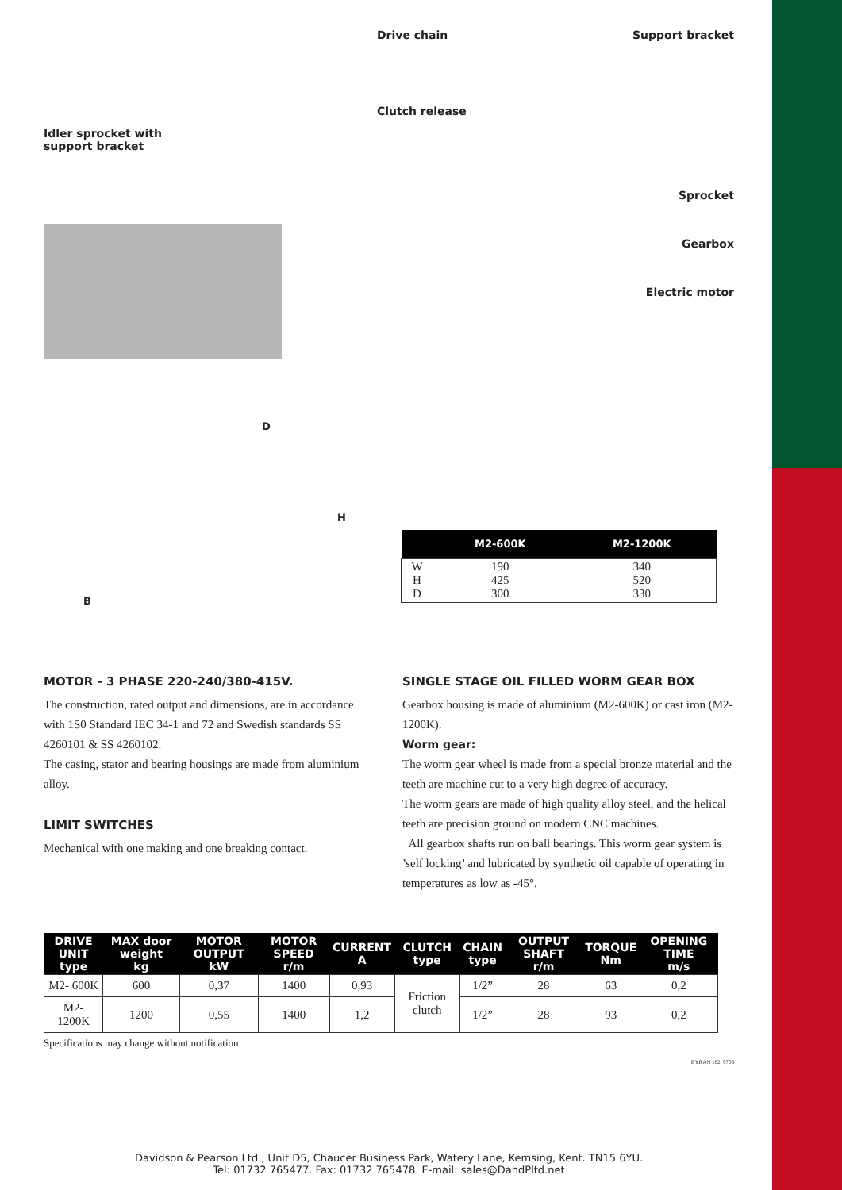Idler sprocket with
support bracket
Drive chain Support bracket
Clutch release
Sprocket
Gearbox
Electric motor
D
H
B
| | M2-600K | M2-1200K |
| --- | --- | --- |
| W H D | 190 425 300 | 340 520 330 |
MOTOR - 3 PHASE 220-240/380-415V.
The construction, rated output and dimensions, are in accordance with 1S0 Standard IEC 34-1 and 72 and Swedish standards SS 4260101 & SS 4260102.
The casing, stator and bearing housings are made from aluminium alloy.
LIMIT SWITCHES
Mechanical with one making and one breaking contact.
SINGLE STAGE OIL FILLED WORM GEAR BOX
Gearbox housing is made of aluminium (M2-600K) or cast iron (M2-1200K).
Worm gear:
The worm gear wheel is made from a special bronze material and the teeth are machine cut to a very high degree of accuracy.
The worm gears are made of high quality alloy steel, and the helical teeth are precision ground on modern CNC machines.
All gearbox shafts run on ball bearings. This worm gear system is ’self locking’ and lubricated by synthetic oil capable of operating in temperatures as low as -45°.
| DRIVE UNIT type | MAX door weight kg | MOTOR OUTPUT kW | MOTOR SPEED r/m | CURRENT A | CLUTCH type | CHAIN type | OUTPUT SHAFT r/m | TORQUE Nm | OPENING TIME m/s |
| --- | --- | --- | --- | --- | --- | --- | --- | --- | --- |
| M2- 600K | 600 | 0,37 | 1400 | 0,93 | Friction clutch | 1/2” | 28 | 63 | 0,2 |
| M2-1200K | 1200 | 0,55 | 1400 | 1,2 | | 1/2” | 28 | 93 | 0,2 |
Specifications may change without notification.
BYRAN 182. 9706
Davidson & Pearson Ltd., Unit D5, Chaucer Business Park, Watery Lane, Kemsing, Kent. TN15 6YU.
Tel: 01732 765477. Fax: 01732 765478. E-mail: sales@DandPltd.net